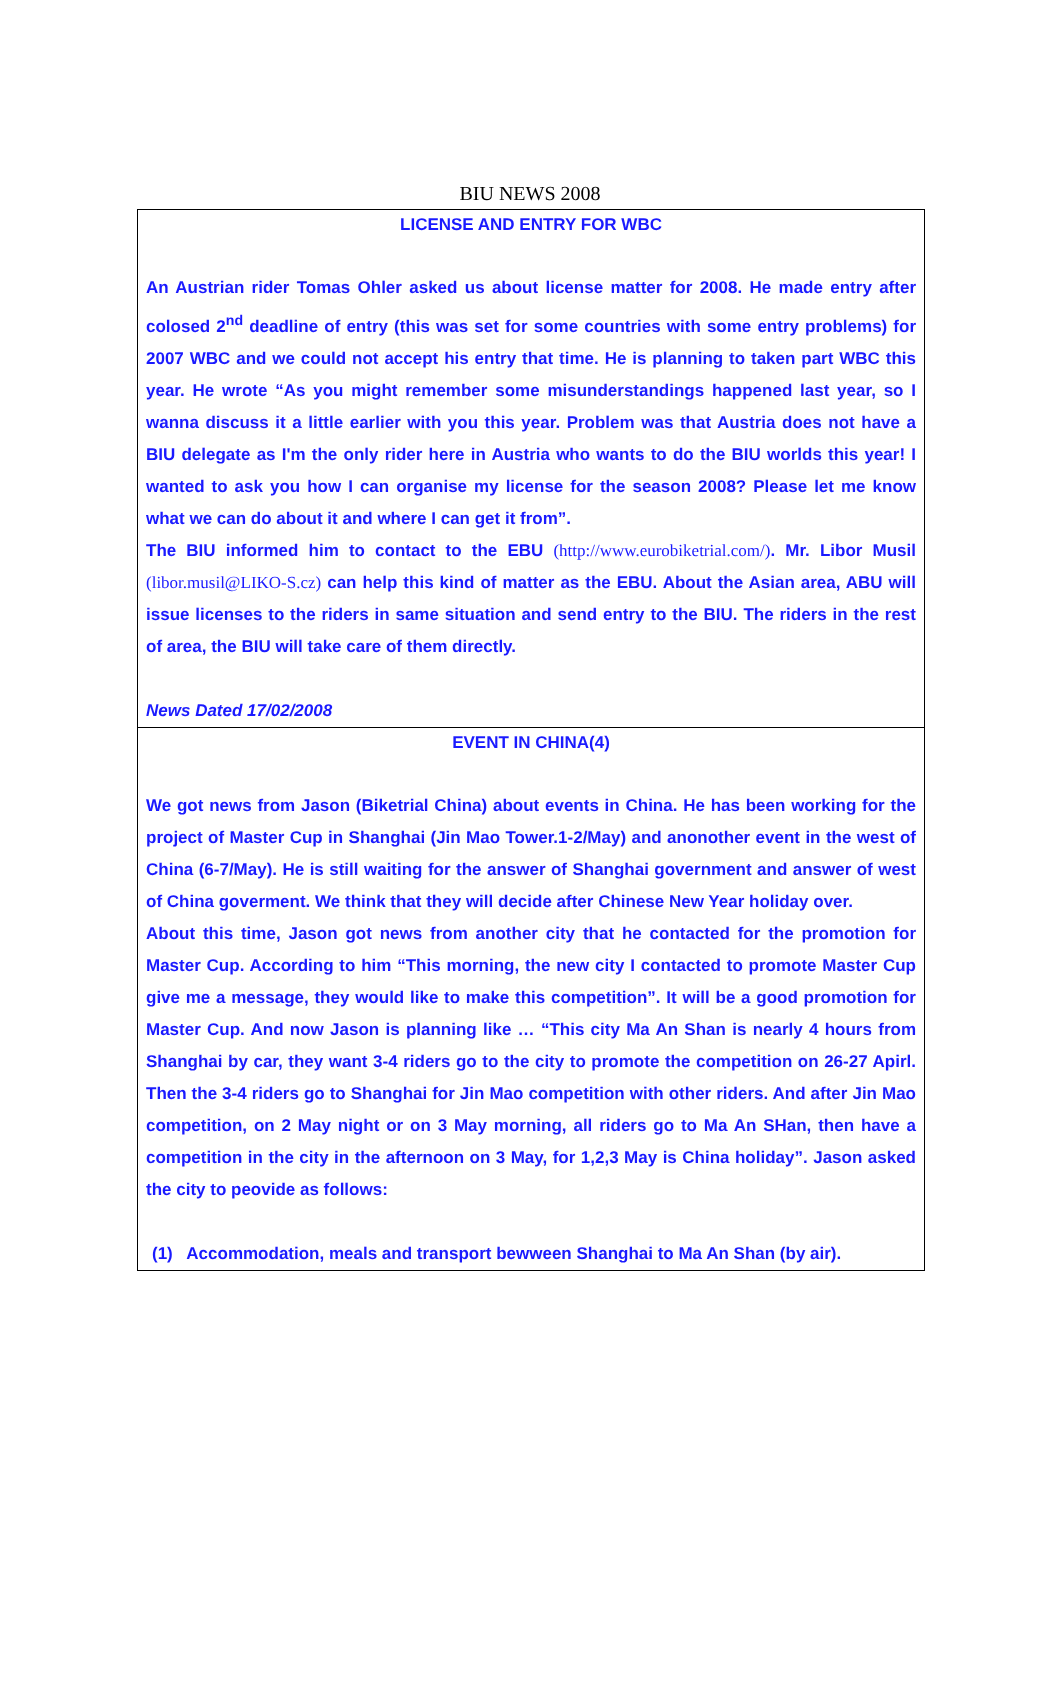BIU NEWS 2008
LICENSE AND ENTRY FOR WBC
An Austrian rider Tomas Ohler asked us about license matter for 2008. He made entry after colosed 2<sup>nd</sup> deadline of entry (this was set for some countries with some entry problems) for 2007 WBC and we could not accept his entry that time. He is planning to taken part WBC this year. He wrote “As you might remember some misunderstandings happened last year, so I wanna discuss it a little earlier with you this year. Problem was that Austria does not have a BIU delegate as I'm the only rider here in Austria who wants to do the BIU worlds this year! I wanted to ask you how I can organise my license for the season 2008? Please let me know what we can do about it and where I can get it from”.
The BIU informed him to contact to the EBU (http://www.eurobiketrial.com/). Mr. Libor Musil (libor.musil@LIKO-S.cz) can help this kind of matter as the EBU. About the Asian area, ABU will issue licenses to the riders in same situation and send entry to the BIU. The riders in the rest of area, the BIU will take care of them directly.
News Dated 17/02/2008
EVENT IN CHINA(4)
We got news from Jason (Biketrial China) about events in China. He has been working for the project of Master Cup in Shanghai (Jin Mao Tower.1-2/May) and anonother event in the west of China (6-7/May). He is still waiting for the answer of Shanghai government and answer of west of China goverment. We think that they will decide after Chinese New Year holiday over.
About this time, Jason got news from another city that he contacted for the promotion for Master Cup. According to him “This morning, the new city I contacted to promote Master Cup give me a message, they would like to make this competition”. It will be a good promotion for Master Cup. And now Jason is planning like … “This city Ma An Shan is nearly 4 hours from Shanghai by car, they want 3-4 riders go to the city to promote the competition on 26-27 Apirl. Then the 3-4 riders go to Shanghai for Jin Mao competition with other riders. And after Jin Mao competition, on 2 May night or on 3 May morning, all riders go to Ma An SHan, then have a competition in the city in the afternoon on 3 May, for 1,2,3 May is China holiday”. Jason asked the city to peovide as follows:
(1) Accommodation, meals and transport bewween Shanghai to Ma An Shan (by air).